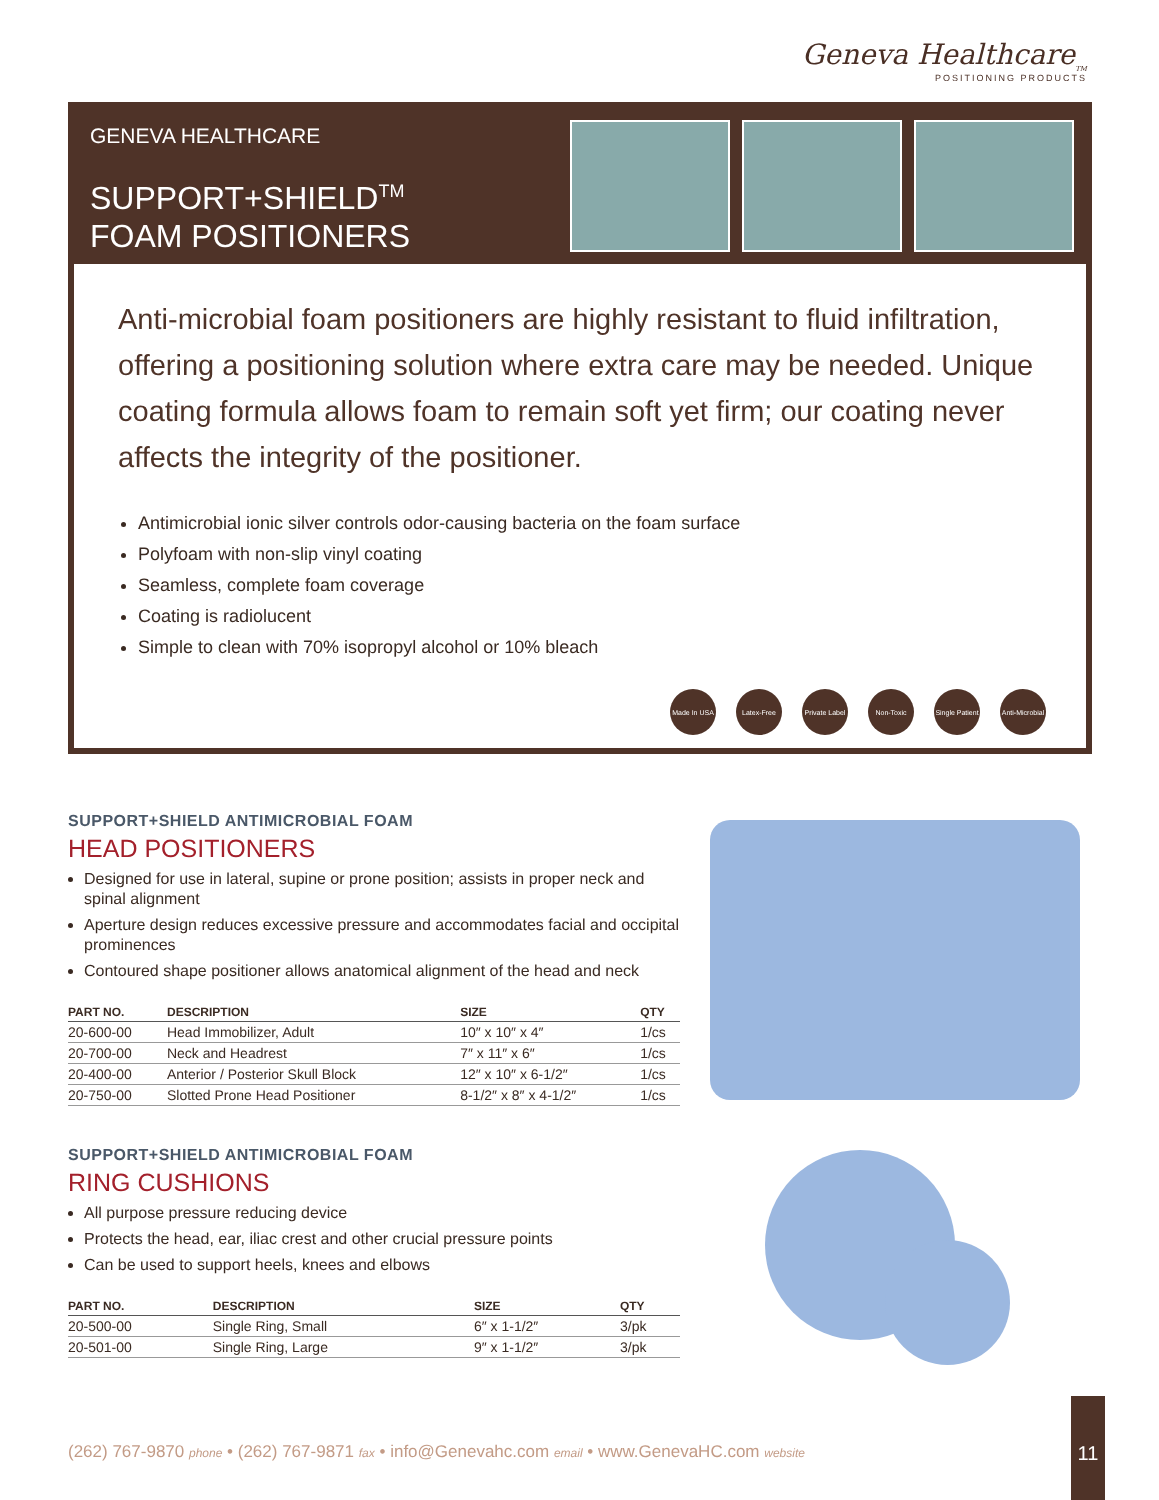Geneva Healthcare<sub>TM</sub>
POSITIONING PRODUCTS
GENEVA HEALTHCARE
SUPPORT+SHIELD<sup>TM</sup>
FOAM POSITIONERS
Anti-microbial foam positioners are highly resistant to fluid infiltration, offering a positioning solution where extra care may be needed. Unique coating formula allows foam to remain soft yet firm; our coating never affects the integrity of the positioner.
Antimicrobial ionic silver controls odor-causing bacteria on the foam surface
Polyfoam with non-slip vinyl coating
Seamless, complete foam coverage
Coating is radiolucent
Simple to clean with 70% isopropyl alcohol or 10% bleach
Made In USA Latex-Free Private Label Non-Toxic Single Patient Anti-Microbial
SUPPORT+SHIELD ANTIMICROBIAL FOAM
HEAD POSITIONERS
Designed for use in lateral, supine or prone position; assists in proper neck and spinal alignment
Aperture design reduces excessive pressure and accommodates facial and occipital prominences
Contoured shape positioner allows anatomical alignment of the head and neck
| PART NO. | DESCRIPTION | SIZE | QTY |
| --- | --- | --- | --- |
| 20-600-00 | Head Immobilizer, Adult | 10″ x 10″ x 4″ | 1/cs |
| 20-700-00 | Neck and Headrest | 7″ x 11″ x 6″ | 1/cs |
| 20-400-00 | Anterior / Posterior Skull Block | 12″ x 10″ x 6-1/2″ | 1/cs |
| 20-750-00 | Slotted Prone Head Positioner | 8-1/2″ x 8″ x 4-1/2″ | 1/cs |
SUPPORT+SHIELD ANTIMICROBIAL FOAM
RING CUSHIONS
All purpose pressure reducing device
Protects the head, ear, iliac crest and other crucial pressure points
Can be used to support heels, knees and elbows
| PART NO. | DESCRIPTION | SIZE | QTY |
| --- | --- | --- | --- |
| 20-500-00 | Single Ring, Small | 6″ x 1-1/2″ | 3/pk |
| 20-501-00 | Single Ring, Large | 9″ x 1-1/2″ | 3/pk |
(262) 767-9870 phone • (262) 767-9871 fax • info@Genevahc.com email • www.GenevaHC.com website
11